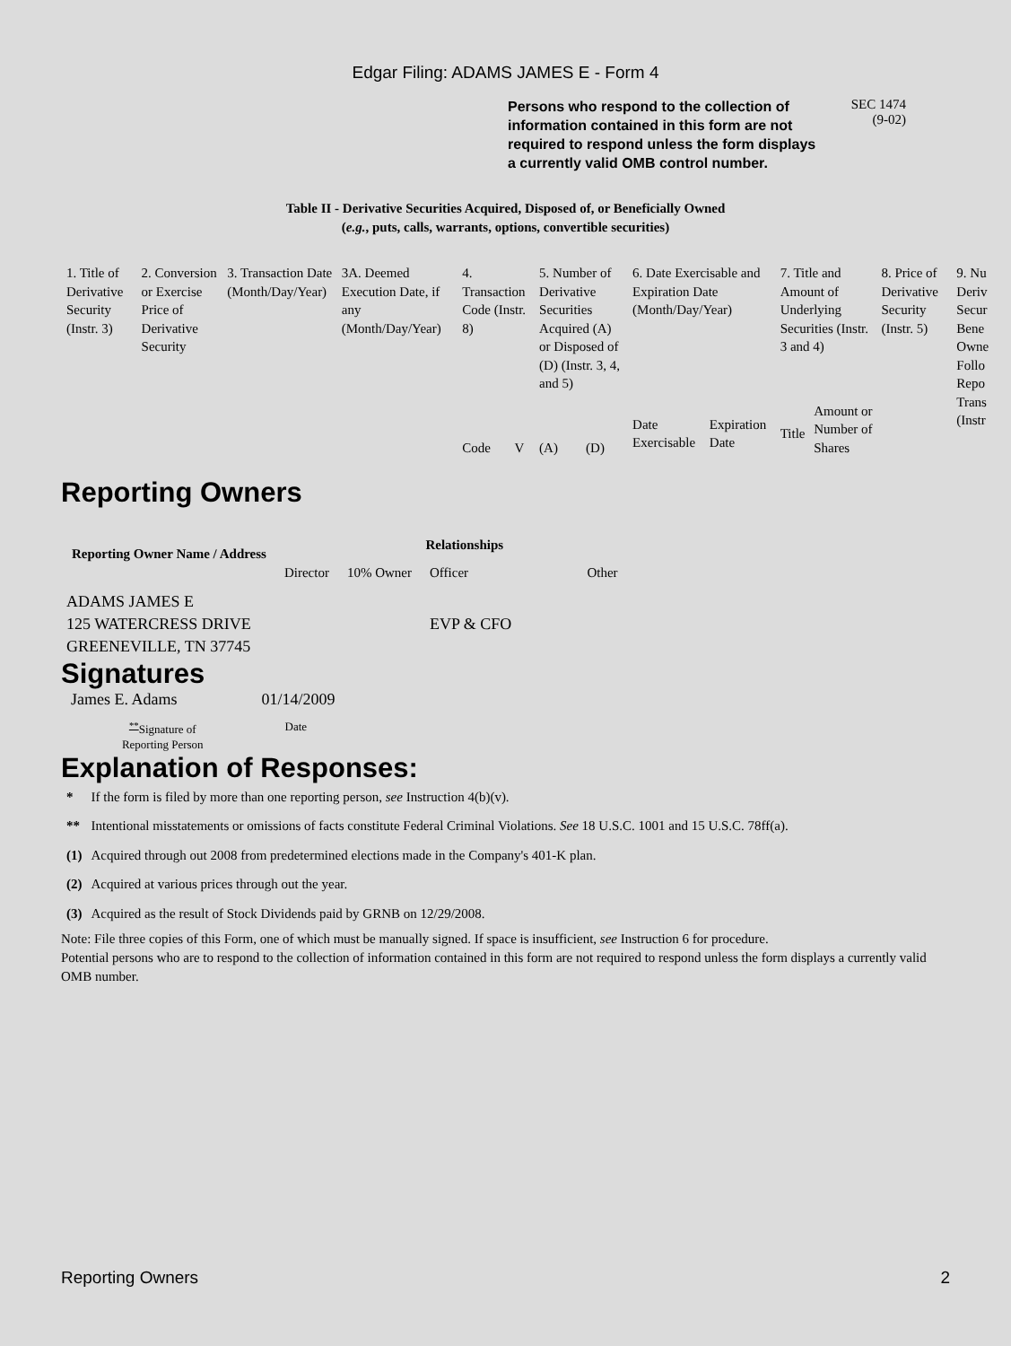Edgar Filing: ADAMS JAMES E - Form 4
Persons who respond to the collection of information contained in this form are not required to respond unless the form displays a currently valid OMB control number.
SEC 1474
(9-02)
Table II - Derivative Securities Acquired, Disposed of, or Beneficially Owned
(e.g., puts, calls, warrants, options, convertible securities)
| 1. Title of Derivative Security (Instr. 3) | 2. Conversion or Exercise Price of Derivative Security | 3. Transaction Date (Month/Day/Year) | 3A. Deemed Execution Date, if any (Month/Day/Year) | 4. Transaction Code (Instr. 8) | | 5. Number of Derivative Securities Acquired (A) or Disposed of (D) (Instr. 3, 4, and 5) | | 6. Date Exercisable and Expiration Date (Month/Day/Year) | | 7. Title and Amount of Underlying Securities (Instr. 3 and 4) | | 8. Price of Derivative Security (Instr. 5) | 9. Nu Deriv Secur Bene Owne Follo Repo Trans (Instr |
| --- | --- | --- | --- | --- | --- | --- | --- | --- | --- | --- | --- | --- | --- |
| | | | | | | | | Date Exercisable | Expiration Date | Title | Amount or Number of Shares | | |
| | | | | Code | V | (A) | (D) | | | | | | |
Reporting Owners
| Reporting Owner Name / Address | Relationships | | | |
| --- | --- | --- | --- | --- |
| | Director | 10% Owner | Officer | Other |
| ADAMS JAMES E 125 WATERCRESS DRIVE GREENEVILLE, TN 37745 | | | EVP & CFO | |
Signatures
| James E. Adams | 01/14/2009 |
| <sup>**</sup> Signature of Reporting Person | Date |
Explanation of Responses:
| * | If the form is filed by more than one reporting person, see Instruction 4(b)(v). |
| ** | Intentional misstatements or omissions of facts constitute Federal Criminal Violations. See 18 U.S.C. 1001 and 15 U.S.C. 78ff(a). |
| (1) | Acquired through out 2008 from predetermined elections made in the Company's 401-K plan. |
| (2) | Acquired at various prices through out the year. |
| (3) | Acquired as the result of Stock Dividends paid by GRNB on 12/29/2008. |
Note: File three copies of this Form, one of which must be manually signed. If space is insufficient, see Instruction 6 for procedure.
Potential persons who are to respond to the collection of information contained in this form are not required to respond unless the form displays a currently valid OMB number.
Reporting Owners 2